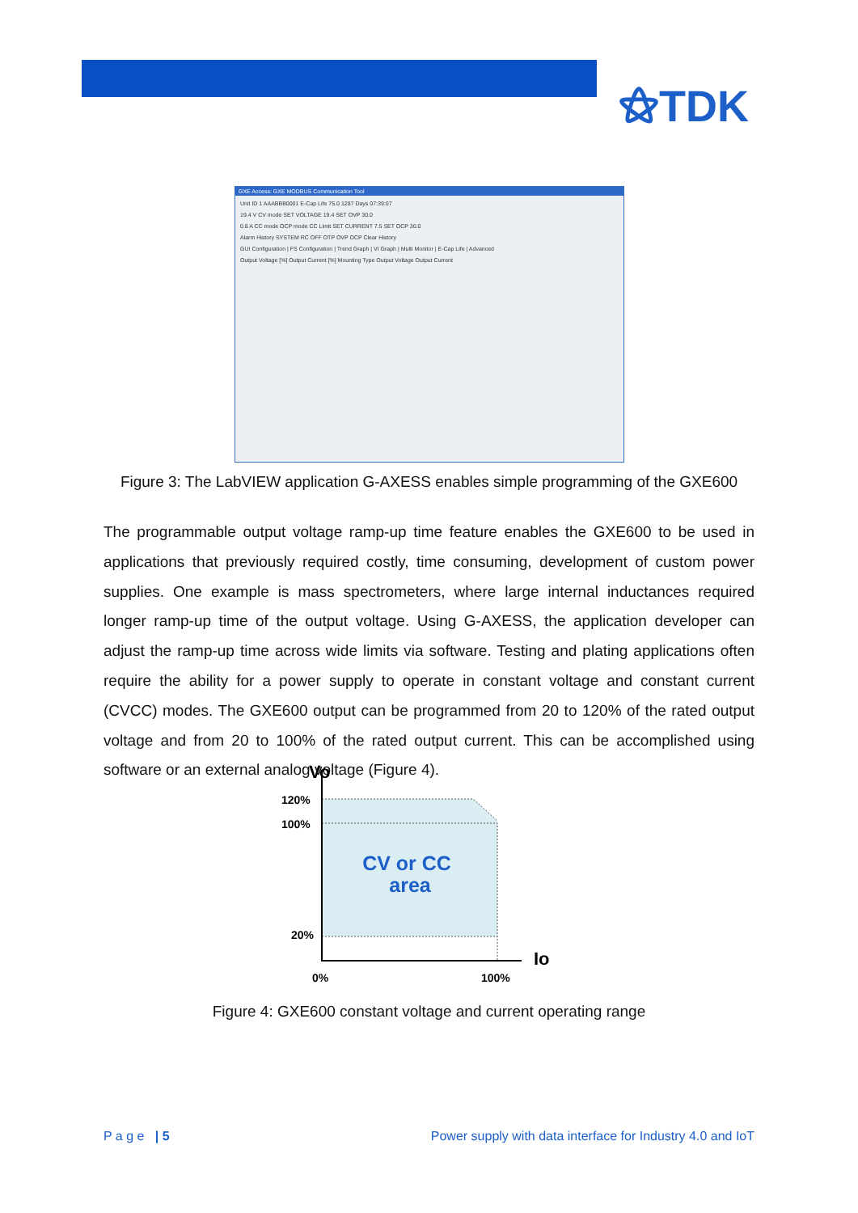⚝TDK
GXE Access: GXE MODBUS Communication Tool
Unit ID 1 AAABBB0001 E-Cap Life 75.0 1287 Days 07:39:07
19.4 V CV mode SET VOLTAGE 19.4 SET OVP 30.0
0.8 A CC mode OCP mode CC Limit SET CURRENT 7.5 SET OCP 30.0
Alarm History SYSTEM RC OFF OTP OVP OCP Clear History
GUI Configuration | FS Configuration | Trend Graph | VI Graph | Multi Monitor | E-Cap Life | Advanced
Output Voltage [%] Output Current [%] Mounting Type Output Voltage Output Current
Figure 3: The LabVIEW application G-AXESS enables simple programming of the GXE600
The programmable output voltage ramp-up time feature enables the GXE600 to be used in applications that previously required costly, time consuming, development of custom power supplies. One example is mass spectrometers, where large internal inductances required longer ramp-up time of the output voltage. Using G-AXESS, the application developer can adjust the ramp-up time across wide limits via software. Testing and plating applications often require the ability for a power supply to operate in constant voltage and constant current (CVCC) modes. The GXE600 output can be programmed from 20 to 120% of the rated output voltage and from 20 to 100% of the rated output current. This can be accomplished using software or an external analog voltage (Figure 4).
Vo
120%
100%
20%
Io
0%
100%
CV or CC
area
Figure 4: GXE600 constant voltage and current operating range
P a g e | 5
Power supply with data interface for Industry 4.0 and IoT